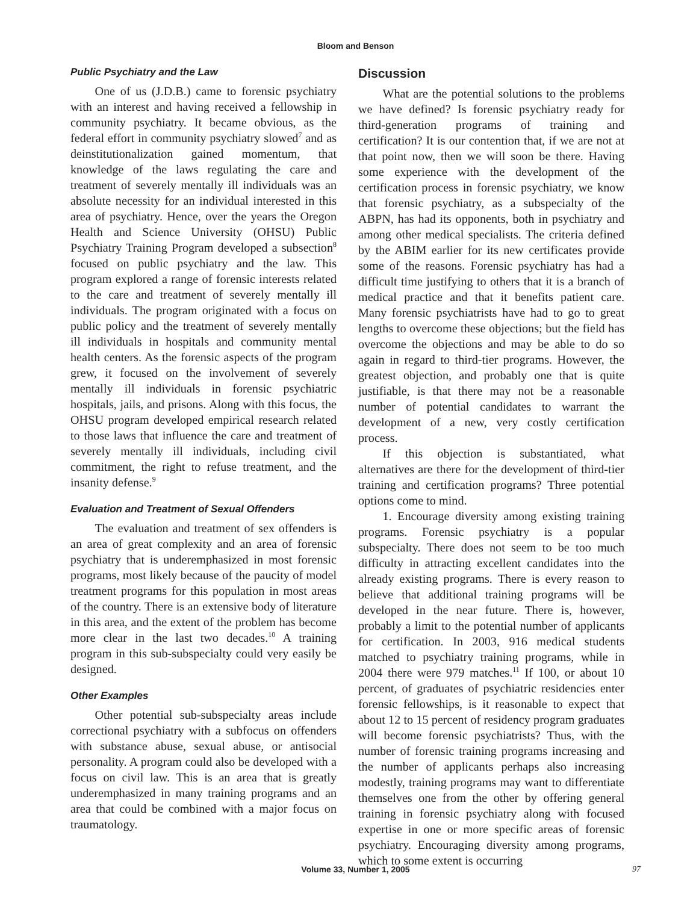Bloom and Benson
Public Psychiatry and the Law
One of us (J.D.B.) came to forensic psychiatry with an interest and having received a fellowship in community psychiatry. It became obvious, as the federal effort in community psychiatry slowed<sup>7</sup> and as deinstitutionalization gained momentum, that knowledge of the laws regulating the care and treatment of severely mentally ill individuals was an absolute necessity for an individual interested in this area of psychiatry. Hence, over the years the Oregon Health and Science University (OHSU) Public Psychiatry Training Program developed a subsection<sup>8</sup> focused on public psychiatry and the law. This program explored a range of forensic interests related to the care and treatment of severely mentally ill individuals. The program originated with a focus on public policy and the treatment of severely mentally ill individuals in hospitals and community mental health centers. As the forensic aspects of the program grew, it focused on the involvement of severely mentally ill individuals in forensic psychiatric hospitals, jails, and prisons. Along with this focus, the OHSU program developed empirical research related to those laws that influence the care and treatment of severely mentally ill individuals, including civil commitment, the right to refuse treatment, and the insanity defense.<sup>9</sup>
Evaluation and Treatment of Sexual Offenders
The evaluation and treatment of sex offenders is an area of great complexity and an area of forensic psychiatry that is underemphasized in most forensic programs, most likely because of the paucity of model treatment programs for this population in most areas of the country. There is an extensive body of literature in this area, and the extent of the problem has become more clear in the last two decades.<sup>10</sup> A training program in this sub-subspecialty could very easily be designed.
Other Examples
Other potential sub-subspecialty areas include correctional psychiatry with a subfocus on offenders with substance abuse, sexual abuse, or antisocial personality. A program could also be developed with a focus on civil law. This is an area that is greatly underemphasized in many training programs and an area that could be combined with a major focus on traumatology.
Discussion
What are the potential solutions to the problems we have defined? Is forensic psychiatry ready for third-generation programs of training and certification? It is our contention that, if we are not at that point now, then we will soon be there. Having some experience with the development of the certification process in forensic psychiatry, we know that forensic psychiatry, as a subspecialty of the ABPN, has had its opponents, both in psychiatry and among other medical specialists. The criteria defined by the ABIM earlier for its new certificates provide some of the reasons. Forensic psychiatry has had a difficult time justifying to others that it is a branch of medical practice and that it benefits patient care. Many forensic psychiatrists have had to go to great lengths to overcome these objections; but the field has overcome the objections and may be able to do so again in regard to third-tier programs. However, the greatest objection, and probably one that is quite justifiable, is that there may not be a reasonable number of potential candidates to warrant the development of a new, very costly certification process.
If this objection is substantiated, what alternatives are there for the development of third-tier training and certification programs? Three potential options come to mind.
1. Encourage diversity among existing training programs. Forensic psychiatry is a popular subspecialty. There does not seem to be too much difficulty in attracting excellent candidates into the already existing programs. There is every reason to believe that additional training programs will be developed in the near future. There is, however, probably a limit to the potential number of applicants for certification. In 2003, 916 medical students matched to psychiatry training programs, while in 2004 there were 979 matches.<sup>11</sup> If 100, or about 10 percent, of graduates of psychiatric residencies enter forensic fellowships, is it reasonable to expect that about 12 to 15 percent of residency program graduates will become forensic psychiatrists? Thus, with the number of forensic training programs increasing and the number of applicants perhaps also increasing modestly, training programs may want to differentiate themselves one from the other by offering general training in forensic psychiatry along with focused expertise in one or more specific areas of forensic psychiatry. Encouraging diversity among programs, which to some extent is occurring
Volume 33, Number 1, 2005 97